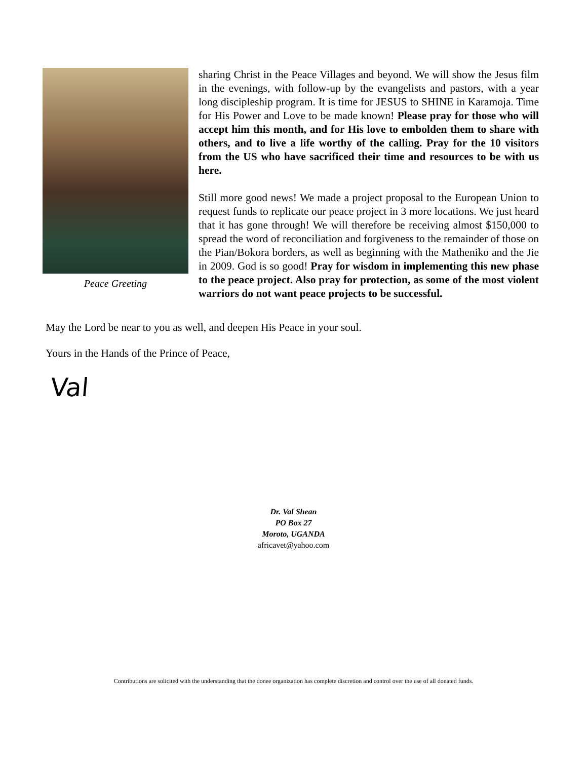Peace Greeting
sharing Christ in the Peace Villages and beyond. We will show the Jesus film in the evenings, with follow-up by the evangelists and pastors, with a year long discipleship program. It is time for JESUS to SHINE in Karamoja. Time for His Power and Love to be made known! Please pray for those who will accept him this month, and for His love to embolden them to share with others, and to live a life worthy of the calling. Pray for the 10 visitors from the US who have sacrificed their time and resources to be with us here.
Still more good news! We made a project proposal to the European Union to request funds to replicate our peace project in 3 more locations. We just heard that it has gone through! We will therefore be receiving almost $150,000 to spread the word of reconciliation and forgiveness to the remainder of those on the Pian/Bokora borders, as well as beginning with the Matheniko and the Jie in 2009. God is so good! Pray for wisdom in implementing this new phase to the peace project. Also pray for protection, as some of the most violent warriors do not want peace projects to be successful.
May the Lord be near to you as well, and deepen His Peace in your soul.
Yours in the Hands of the Prince of Peace,
Val
Dr. Val Shean
PO Box 27
Moroto, UGANDA
africavet@yahoo.com
Contributions are solicited with the understanding that the donee organization has complete discretion and control over the use of all donated funds.